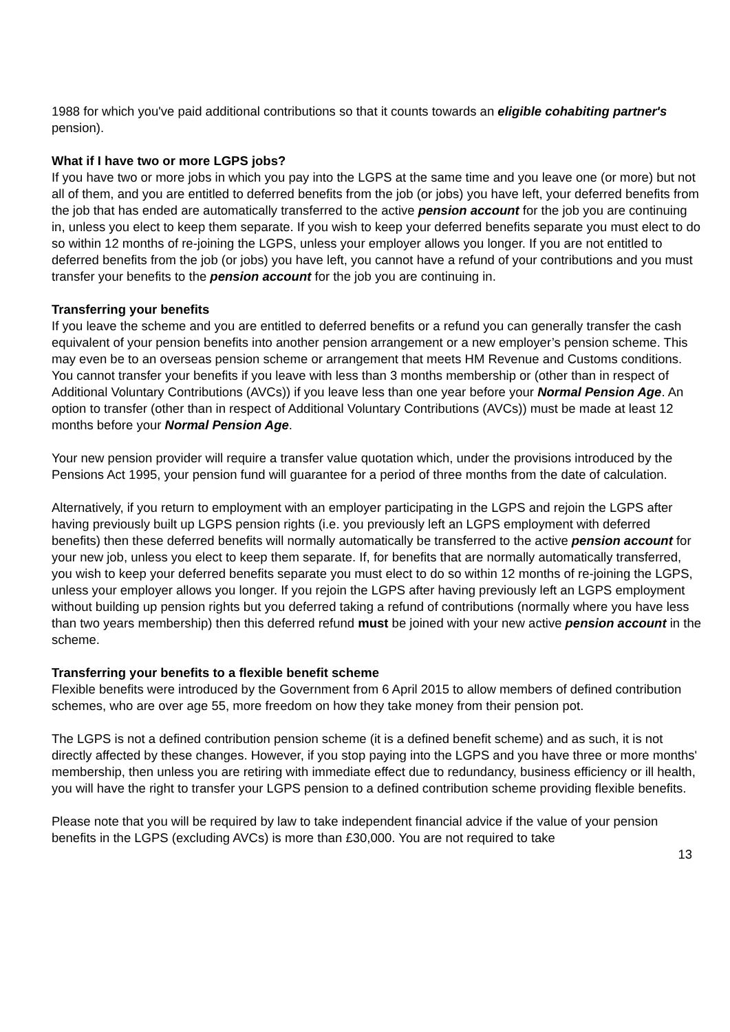1988 for which you've paid additional contributions so that it counts towards an eligible cohabiting partner's pension).
What if I have two or more LGPS jobs?
If you have two or more jobs in which you pay into the LGPS at the same time and you leave one (or more) but not all of them, and you are entitled to deferred benefits from the job (or jobs) you have left, your deferred benefits from the job that has ended are automatically transferred to the active pension account for the job you are continuing in, unless you elect to keep them separate. If you wish to keep your deferred benefits separate you must elect to do so within 12 months of re-joining the LGPS, unless your employer allows you longer. If you are not entitled to deferred benefits from the job (or jobs) you have left, you cannot have a refund of your contributions and you must transfer your benefits to the pension account for the job you are continuing in.
Transferring your benefits
If you leave the scheme and you are entitled to deferred benefits or a refund you can generally transfer the cash equivalent of your pension benefits into another pension arrangement or a new employer’s pension scheme. This may even be to an overseas pension scheme or arrangement that meets HM Revenue and Customs conditions. You cannot transfer your benefits if you leave with less than 3 months membership or (other than in respect of Additional Voluntary Contributions (AVCs)) if you leave less than one year before your Normal Pension Age. An option to transfer (other than in respect of Additional Voluntary Contributions (AVCs)) must be made at least 12 months before your Normal Pension Age.
Your new pension provider will require a transfer value quotation which, under the provisions introduced by the Pensions Act 1995, your pension fund will guarantee for a period of three months from the date of calculation.
Alternatively, if you return to employment with an employer participating in the LGPS and rejoin the LGPS after having previously built up LGPS pension rights (i.e. you previously left an LGPS employment with deferred benefits) then these deferred benefits will normally automatically be transferred to the active pension account for your new job, unless you elect to keep them separate. If, for benefits that are normally automatically transferred, you wish to keep your deferred benefits separate you must elect to do so within 12 months of re-joining the LGPS, unless your employer allows you longer. If you rejoin the LGPS after having previously left an LGPS employment without building up pension rights but you deferred taking a refund of contributions (normally where you have less than two years membership) then this deferred refund must be joined with your new active pension account in the scheme.
Transferring your benefits to a flexible benefit scheme
Flexible benefits were introduced by the Government from 6 April 2015 to allow members of defined contribution schemes, who are over age 55, more freedom on how they take money from their pension pot.
The LGPS is not a defined contribution pension scheme (it is a defined benefit scheme) and as such, it is not directly affected by these changes. However, if you stop paying into the LGPS and you have three or more months' membership, then unless you are retiring with immediate effect due to redundancy, business efficiency or ill health, you will have the right to transfer your LGPS pension to a defined contribution scheme providing flexible benefits.
Please note that you will be required by law to take independent financial advice if the value of your pension benefits in the LGPS (excluding AVCs) is more than £30,000. You are not required to take
13